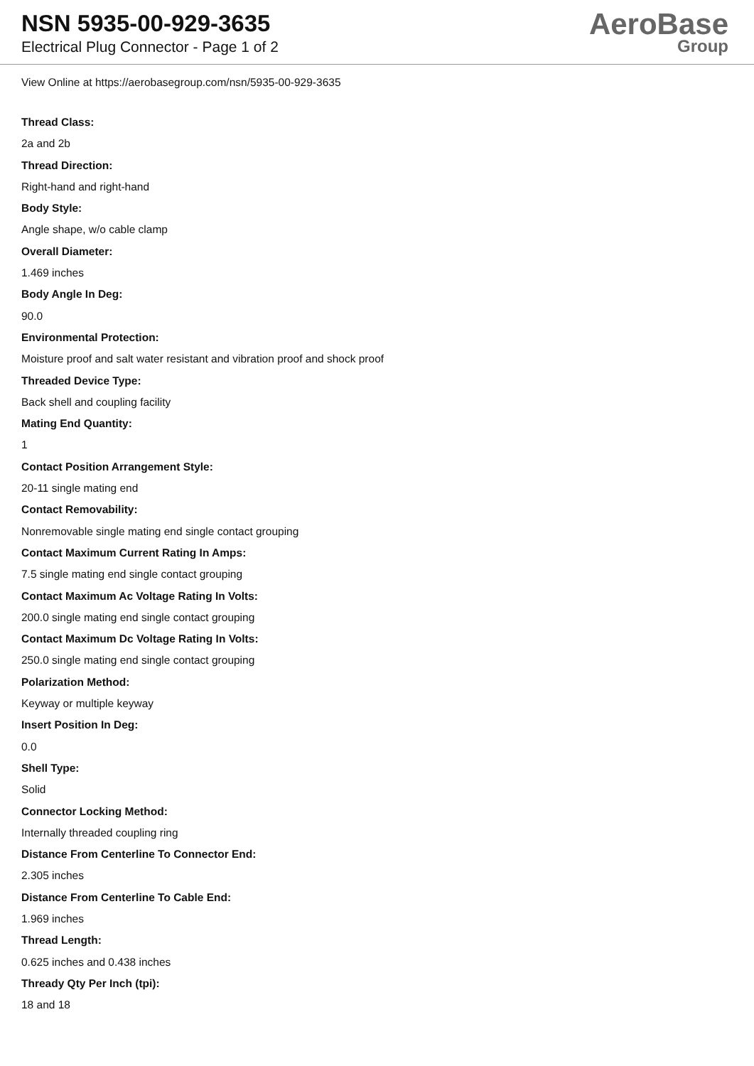NSN 5935-00-929-3635
Electrical Plug Connector - Page 1 of 2
AeroBase
Group
View Online at https://aerobasegroup.com/nsn/5935-00-929-3635
Thread Class:
2a and 2b
Thread Direction:
Right-hand and right-hand
Body Style:
Angle shape, w/o cable clamp
Overall Diameter:
1.469 inches
Body Angle In Deg:
90.0
Environmental Protection:
Moisture proof and salt water resistant and vibration proof and shock proof
Threaded Device Type:
Back shell and coupling facility
Mating End Quantity:
1
Contact Position Arrangement Style:
20-11 single mating end
Contact Removability:
Nonremovable single mating end single contact grouping
Contact Maximum Current Rating In Amps:
7.5 single mating end single contact grouping
Contact Maximum Ac Voltage Rating In Volts:
200.0 single mating end single contact grouping
Contact Maximum Dc Voltage Rating In Volts:
250.0 single mating end single contact grouping
Polarization Method:
Keyway or multiple keyway
Insert Position In Deg:
0.0
Shell Type:
Solid
Connector Locking Method:
Internally threaded coupling ring
Distance From Centerline To Connector End:
2.305 inches
Distance From Centerline To Cable End:
1.969 inches
Thread Length:
0.625 inches and 0.438 inches
Thready Qty Per Inch (tpi):
18 and 18